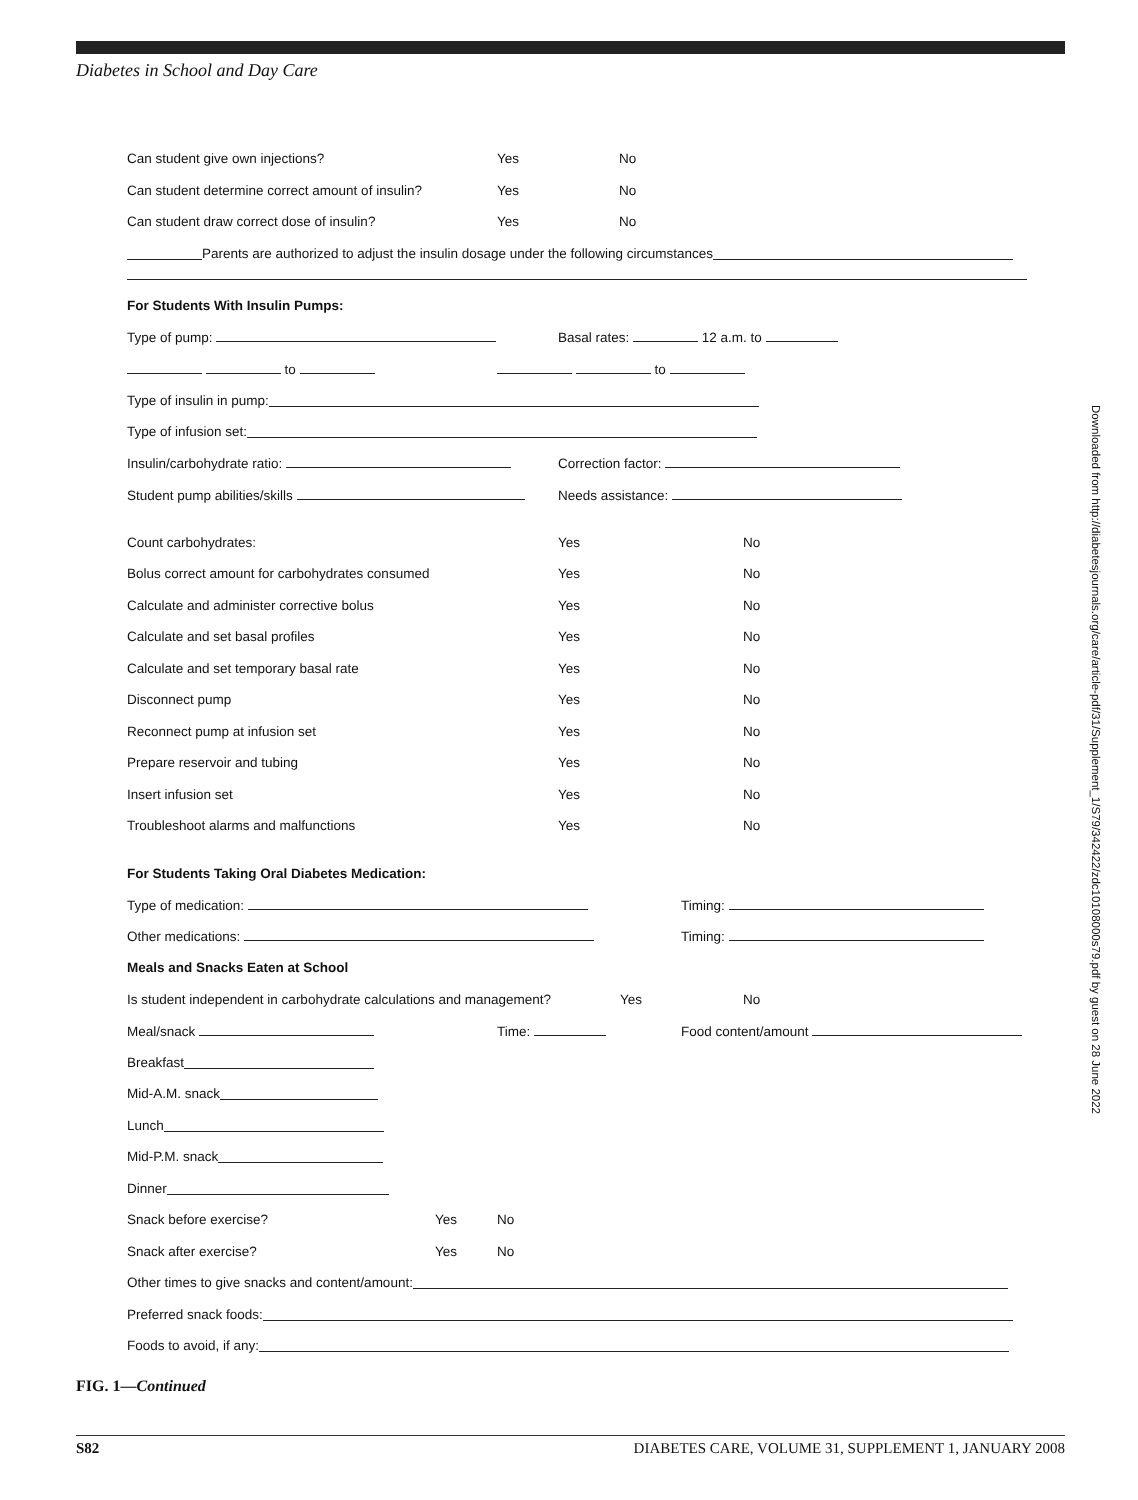Diabetes in School and Day Care
Can student give own injections? Yes No
Can student determine correct amount of insulin? Yes No
Can student draw correct dose of insulin? Yes No
Parents are authorized to adjust the insulin dosage under the following circumstances
For Students With Insulin Pumps:
Type of pump: Basal rates: 12 a.m. to
to to
Type of insulin in pump:
Type of infusion set:
Insulin/carbohydrate ratio: Correction factor:
Student pump abilities/skills Needs assistance:
Count carbohydrates: Yes No
Bolus correct amount for carbohydrates consumed Yes No
Calculate and administer corrective bolus Yes No
Calculate and set basal profiles Yes No
Calculate and set temporary basal rate Yes No
Disconnect pump Yes No
Reconnect pump at infusion set Yes No
Prepare reservoir and tubing Yes No
Insert infusion set Yes No
Troubleshoot alarms and malfunctions Yes No
For Students Taking Oral Diabetes Medication:
Type of medication: Timing:
Other medications: Timing:
Meals and Snacks Eaten at School
Is student independent in carbohydrate calculations and management? Yes No
Meal/snack Time: Food content/amount
Breakfast
Mid-A.M. snack
Lunch
Mid-P.M. snack
Dinner
Snack before exercise? Yes No
Snack after exercise? Yes No
Other times to give snacks and content/amount:
Preferred snack foods:
Foods to avoid, if any:
Downloaded from http://diabetesjournals.org/care/article-pdf/31/Supplement_1/S79/342422/zdc10108000s79.pdf by guest on 28 June 2022
FIG. 1—Continued
S82 DIABETES CARE, VOLUME 31, SUPPLEMENT 1, JANUARY 2008